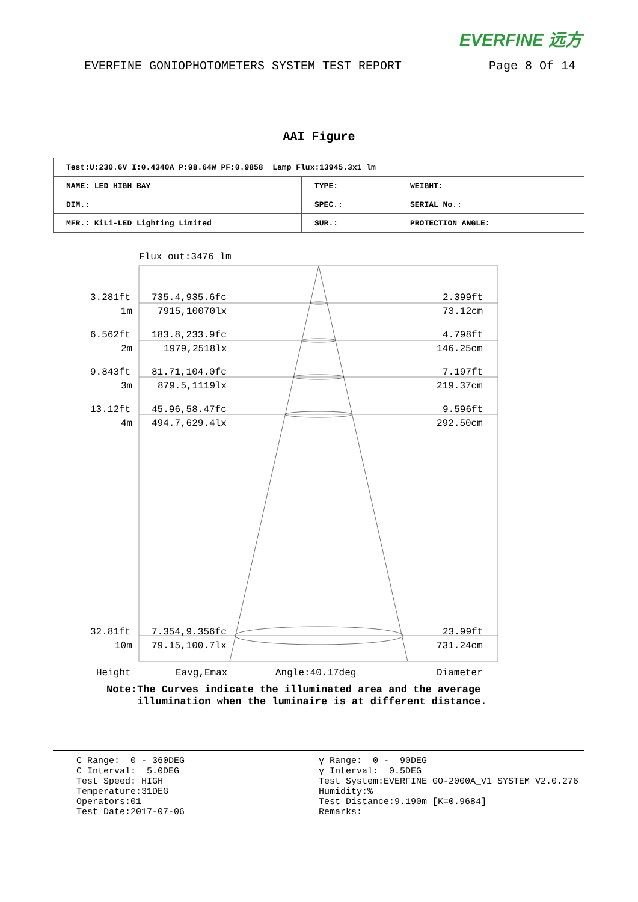EVERFINE 远方
EVERFINE GONIOPHOTOMETERS SYSTEM TEST REPORT Page 8 Of 14
AAI Figure
| Test:U:230.6V I:0.4340A P:98.64W PF:0.9858 Lamp Flux:13945.3x1 lm | | |
| NAME: LED HIGH BAY | TYPE: | WEIGHT: |
| DIM.: | SPEC.: | SERIAL No.: |
| MFR.: KiLi-LED Lighting Limited | SUR.: | PROTECTION ANGLE: |
Flux out:3476 lm
3.281ft 735.4,935.6fc 2.399ft
1m 7915,10070lx 73.12cm
6.562ft 183.8,233.9fc 4.798ft
2m 1979,2518lx 146.25cm
9.843ft 81.71,104.0fc 7.197ft
3m 879.5,1119lx 219.37cm
13.12ft 45.96,58.47fc 9.596ft
4m 494.7,629.4lx 292.50cm
32.81ft 7.354,9.356fc 23.99ft
10m 79.15,100.7lx 731.24cm
Height Eavg,Emax Angle:40.17deg Diameter
Note:The Curves indicate the illuminated area and the average
illumination when the luminaire is at different distance.
C Range: 0 - 360DEG C Interval: 5.0DEG Test Speed: HIGH Temperature:31DEG Operators:01 Test Date:2017-07-06
γ Range: 0 - 90DEG γ Interval: 0.5DEG Test System:EVERFINE GO-2000A_V1 SYSTEM V2.0.276 Humidity:% Test Distance:9.190m [K=0.9684] Remarks: